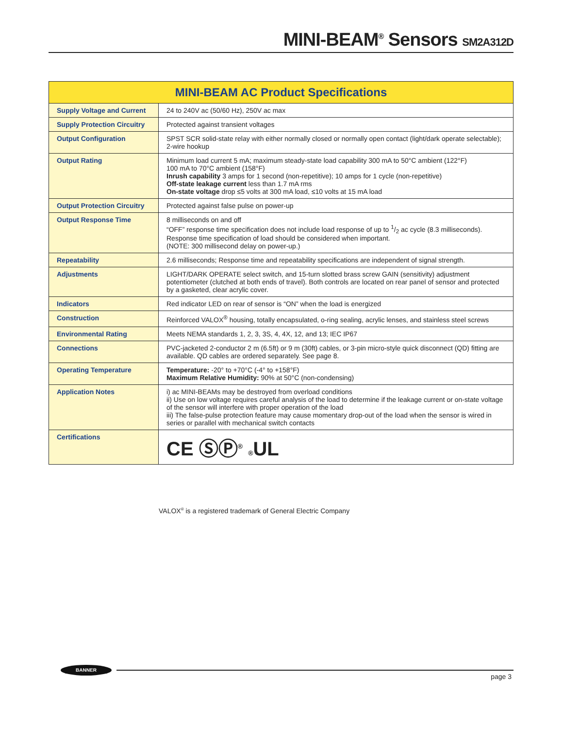MINI-BEAM<sup>®</sup> Sensors SM2A312D
| MINI-BEAM AC Product Specifications | |
| --- | --- |
| Supply Voltage and Current | 24 to 240V ac (50/60 Hz), 250V ac max |
| Supply Protection Circuitry | Protected against transient voltages |
| Output Configuration | SPST SCR solid-state relay with either normally closed or normally open contact (light/dark operate selectable); 2-wire hookup |
| Output Rating | Minimum load current 5 mA; maximum steady-state load capability 300 mA to 50°C ambient (122°F) 100 mA to 70°C ambient (158°F) Inrush capability 3 amps for 1 second (non-repetitive); 10 amps for 1 cycle (non-repetitive) Off-state leakage current less than 1.7 mA rms On-state voltage drop ≤5 volts at 300 mA load, ≤10 volts at 15 mA load |
| Output Protection Circuitry | Protected against false pulse on power-up |
| Output Response Time | 8 milliseconds on and off “OFF” response time specification does not include load response of up to 1/2 ac cycle (8.3 milliseconds). Response time specification of load should be considered when important. (NOTE: 300 millisecond delay on power-up.) |
| Repeatability | 2.6 milliseconds; Response time and repeatability specifications are independent of signal strength. |
| Adjustments | LIGHT/DARK OPERATE select switch, and 15-turn slotted brass screw GAIN (sensitivity) adjustment potentiometer (clutched at both ends of travel). Both controls are located on rear panel of sensor and protected by a gasketed, clear acrylic cover. |
| Indicators | Red indicator LED on rear of sensor is “ON” when the load is energized |
| Construction | Reinforced VALOX<sup>®</sup> housing, totally encapsulated, o-ring sealing, acrylic lenses, and stainless steel screws |
| Environmental Rating | Meets NEMA standards 1, 2, 3, 3S, 4, 4X, 12, and 13; IEC IP67 |
| Connections | PVC-jacketed 2-conductor 2 m (6.5ft) or 9 m (30ft) cables, or 3-pin micro-style quick disconnect (QD) fitting are available. QD cables are ordered separately. See page 8. |
| Operating Temperature | Temperature: -20° to +70°C (-4° to +158°F) Maximum Relative Humidity: 90% at 50°C (non-condensing) |
| Application Notes | i) ac MINI-BEAMs may be destroyed from overload conditions ii) Use on low voltage requires careful analysis of the load to determine if the leakage current or on-state voltage of the sensor will interfere with proper operation of the load iii) The false-pulse protection feature may cause momentary drop-out of the load when the sensor is wired in series or parallel with mechanical switch contacts |
| Certifications | CE ⓈⓅ<sup>®</sup> ® UL |
VALOX<sup>®</sup> is a registered trademark of General Electric Company
BANNER
page 3